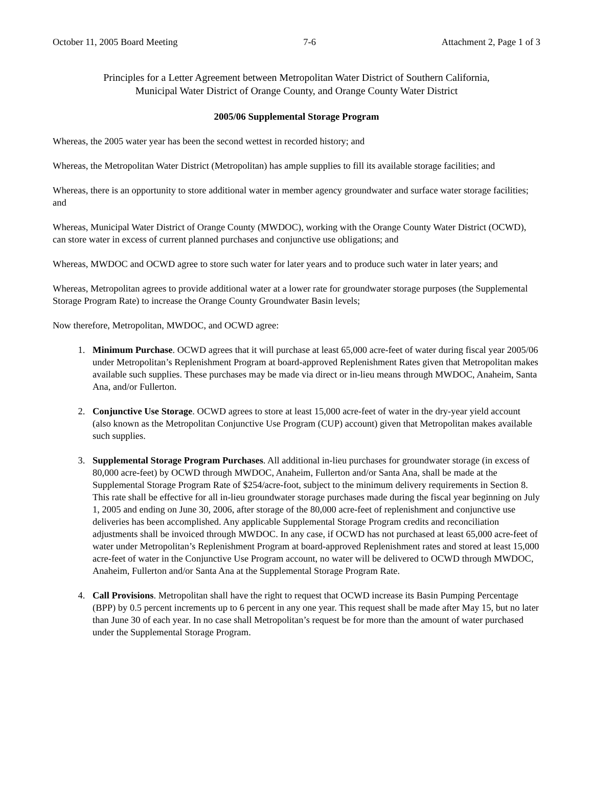October 11, 2005 Board Meeting 7-6 Attachment 2, Page 1 of 3
Principles for a Letter Agreement between Metropolitan Water District of Southern California,
Municipal Water District of Orange County, and Orange County Water District
2005/06 Supplemental Storage Program
Whereas, the 2005 water year has been the second wettest in recorded history; and
Whereas, the Metropolitan Water District (Metropolitan) has ample supplies to fill its available storage facilities; and
Whereas, there is an opportunity to store additional water in member agency groundwater and surface water storage facilities; and
Whereas, Municipal Water District of Orange County (MWDOC), working with the Orange County Water District (OCWD), can store water in excess of current planned purchases and conjunctive use obligations; and
Whereas, MWDOC and OCWD agree to store such water for later years and to produce such water in later years; and
Whereas, Metropolitan agrees to provide additional water at a lower rate for groundwater storage purposes (the Supplemental Storage Program Rate) to increase the Orange County Groundwater Basin levels;
Now therefore, Metropolitan, MWDOC, and OCWD agree:
1. Minimum Purchase. OCWD agrees that it will purchase at least 65,000 acre-feet of water during fiscal year 2005/06 under Metropolitan’s Replenishment Program at board-approved Replenishment Rates given that Metropolitan makes available such supplies. These purchases may be made via direct or in-lieu means through MWDOC, Anaheim, Santa Ana, and/or Fullerton.
2. Conjunctive Use Storage. OCWD agrees to store at least 15,000 acre-feet of water in the dry-year yield account (also known as the Metropolitan Conjunctive Use Program (CUP) account) given that Metropolitan makes available such supplies.
3. Supplemental Storage Program Purchases. All additional in-lieu purchases for groundwater storage (in excess of 80,000 acre-feet) by OCWD through MWDOC, Anaheim, Fullerton and/or Santa Ana, shall be made at the Supplemental Storage Program Rate of $254/acre-foot, subject to the minimum delivery requirements in Section 8. This rate shall be effective for all in-lieu groundwater storage purchases made during the fiscal year beginning on July 1, 2005 and ending on June 30, 2006, after storage of the 80,000 acre-feet of replenishment and conjunctive use deliveries has been accomplished. Any applicable Supplemental Storage Program credits and reconciliation adjustments shall be invoiced through MWDOC. In any case, if OCWD has not purchased at least 65,000 acre-feet of water under Metropolitan’s Replenishment Program at board-approved Replenishment rates and stored at least 15,000 acre-feet of water in the Conjunctive Use Program account, no water will be delivered to OCWD through MWDOC, Anaheim, Fullerton and/or Santa Ana at the Supplemental Storage Program Rate.
4. Call Provisions. Metropolitan shall have the right to request that OCWD increase its Basin Pumping Percentage (BPP) by 0.5 percent increments up to 6 percent in any one year. This request shall be made after May 15, but no later than June 30 of each year. In no case shall Metropolitan’s request be for more than the amount of water purchased under the Supplemental Storage Program.